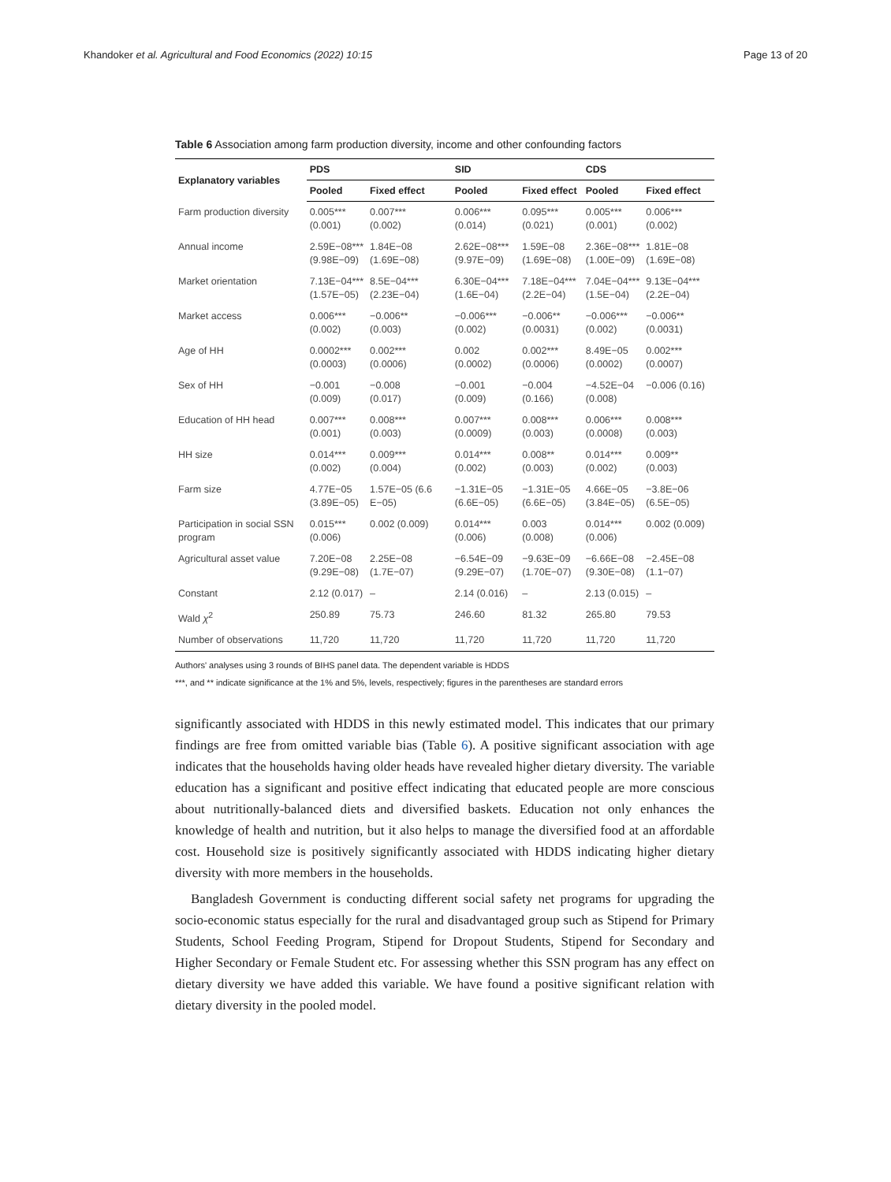Khandoker et al. Agricultural and Food Economics (2022) 10:15 Page 13 of 20
Table 6 Association among farm production diversity, income and other confounding factors
| Explanatory variables | PDS | | SID | | CDS | |
| --- | --- | --- | --- | --- | --- | --- |
| | Pooled | Fixed effect | Pooled | Fixed effect | Pooled | Fixed effect |
| Farm production diversity | 0.005*** (0.001) | 0.007*** (0.002) | 0.006*** (0.014) | 0.095*** (0.021) | 0.005*** (0.001) | 0.006*** (0.002) |
| Annual income | 2.59E−08*** (9.98E−09) | 1.84E−08 (1.69E−08) | 2.62E−08*** (9.97E−09) | 1.59E−08 (1.69E−08) | 2.36E−08*** (1.00E−09) | 1.81E−08 (1.69E−08) |
| Market orientation | 7.13E−04*** (1.57E−05) | 8.5E−04*** (2.23E−04) | 6.30E−04*** (1.6E−04) | 7.18E−04*** (2.2E−04) | 7.04E−04*** (1.5E−04) | 9.13E−04*** (2.2E−04) |
| Market access | 0.006*** (0.002) | −0.006** (0.003) | −0.006*** (0.002) | −0.006** (0.0031) | −0.006*** (0.002) | −0.006** (0.0031) |
| Age of HH | 0.0002*** (0.0003) | 0.002*** (0.0006) | 0.002 (0.0002) | 0.002*** (0.0006) | 8.49E−05 (0.0002) | 0.002*** (0.0007) |
| Sex of HH | −0.001 (0.009) | −0.008 (0.017) | −0.001 (0.009) | −0.004 (0.166) | −4.52E−04 (0.008) | −0.006 (0.16) |
| Education of HH head | 0.007*** (0.001) | 0.008*** (0.003) | 0.007*** (0.0009) | 0.008*** (0.003) | 0.006*** (0.0008) | 0.008*** (0.003) |
| HH size | 0.014*** (0.002) | 0.009*** (0.004) | 0.014*** (0.002) | 0.008** (0.003) | 0.014*** (0.002) | 0.009** (0.003) |
| Farm size | 4.77E−05 (3.89E−05) | 1.57E−05 (6.6 E−05) | −1.31E−05 (6.6E−05) | −1.31E−05 (6.6E−05) | 4.66E−05 (3.84E−05) | −3.8E−06 (6.5E−05) |
| Participation in social SSN program | 0.015*** (0.006) | 0.002 (0.009) | 0.014*** (0.006) | 0.003 (0.008) | 0.014*** (0.006) | 0.002 (0.009) |
| Agricultural asset value | 7.20E−08 (9.29E−08) | 2.25E−08 (1.7E−07) | −6.54E−09 (9.29E−07) | −9.63E−09 (1.70E−07) | −6.66E−08 (9.30E−08) | −2.45E−08 (1.1−07) |
| Constant | 2.12 (0.017) | – | 2.14 (0.016) | – | 2.13 (0.015) | – |
| Wald χ<sup>2</sup> | 250.89 | 75.73 | 246.60 | 81.32 | 265.80 | 79.53 |
| Number of observations | 11,720 | 11,720 | 11,720 | 11,720 | 11,720 | 11,720 |
Authors' analyses using 3 rounds of BIHS panel data. The dependent variable is HDDS
***, and ** indicate significance at the 1% and 5%, levels, respectively; figures in the parentheses are standard errors
significantly associated with HDDS in this newly estimated model. This indicates that our primary findings are free from omitted variable bias (Table 6). A positive significant association with age indicates that the households having older heads have revealed higher dietary diversity. The variable education has a significant and positive effect indicating that educated people are more conscious about nutritionally-balanced diets and diversified baskets. Education not only enhances the knowledge of health and nutrition, but it also helps to manage the diversified food at an affordable cost. Household size is positively significantly associated with HDDS indicating higher dietary diversity with more members in the households.
Bangladesh Government is conducting different social safety net programs for upgrading the socio-economic status especially for the rural and disadvantaged group such as Stipend for Primary Students, School Feeding Program, Stipend for Dropout Students, Stipend for Secondary and Higher Secondary or Female Student etc. For assessing whether this SSN program has any effect on dietary diversity we have added this variable. We have found a positive significant relation with dietary diversity in the pooled model.